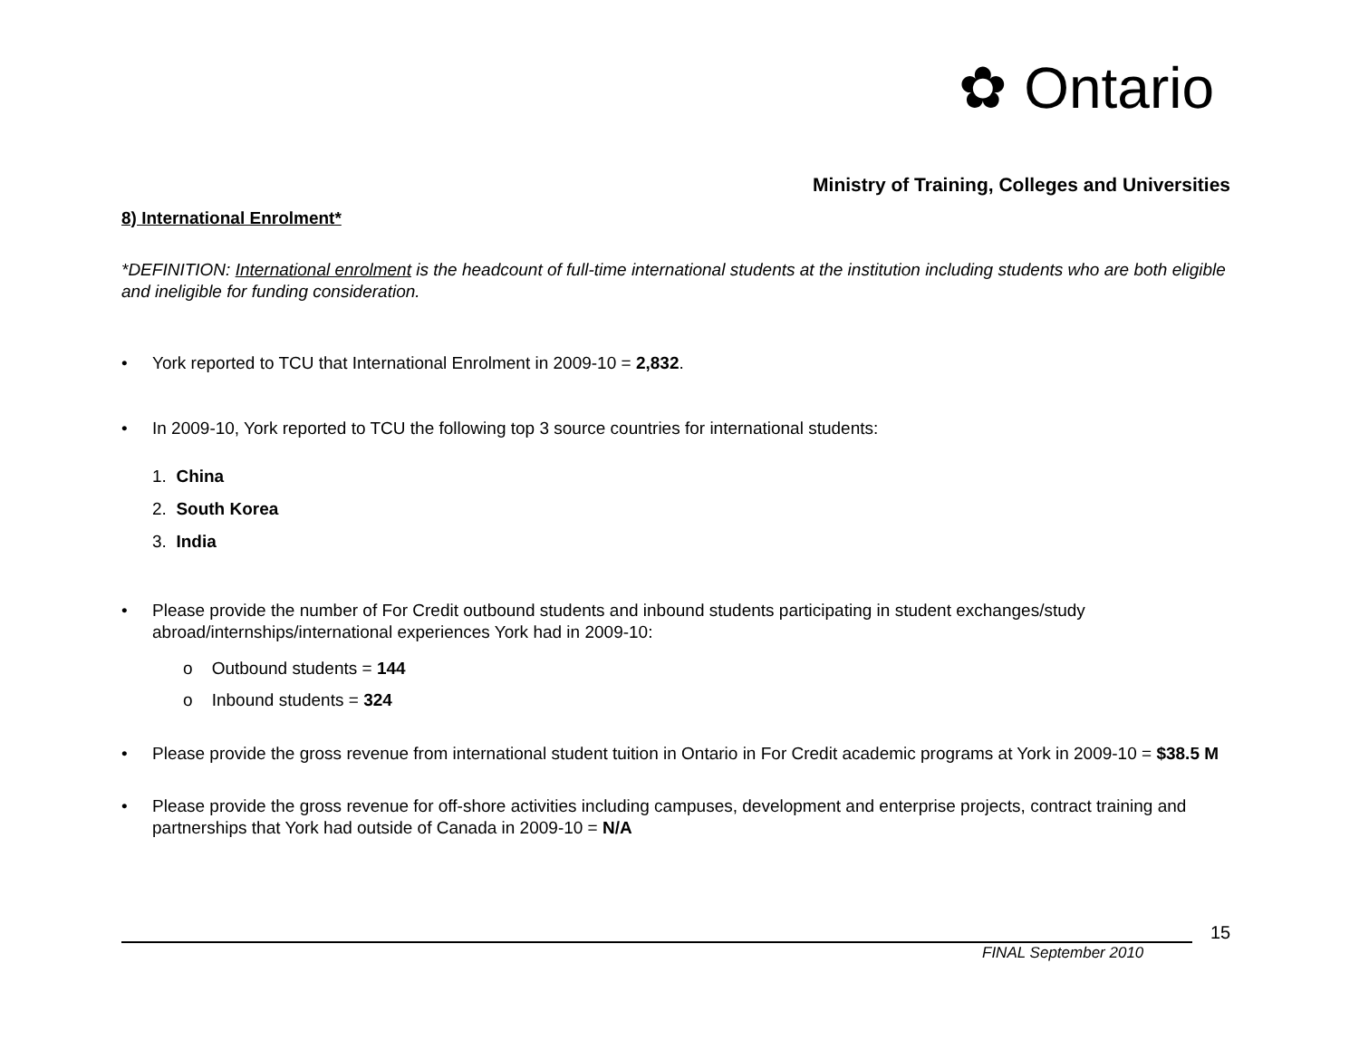✿ Ontario
Ministry of Training, Colleges and Universities
8) International Enrolment*
*DEFINITION: International enrolment is the headcount of full-time international students at the institution including students who are both eligible and ineligible for funding consideration.
• York reported to TCU that International Enrolment in 2009-10 = 2,832.
• In 2009-10, York reported to TCU the following top 3 source countries for international students:
1. China
2. South Korea
3. India
• Please provide the number of For Credit outbound students and inbound students participating in student exchanges/study abroad/internships/international experiences York had in 2009-10:
o Outbound students = 144
o Inbound students = 324
• Please provide the gross revenue from international student tuition in Ontario in For Credit academic programs at York in 2009-10 = $38.5 M
• Please provide the gross revenue for off-shore activities including campuses, development and enterprise projects, contract training and partnerships that York had outside of Canada in 2009-10 = N/A
15
FINAL September 2010